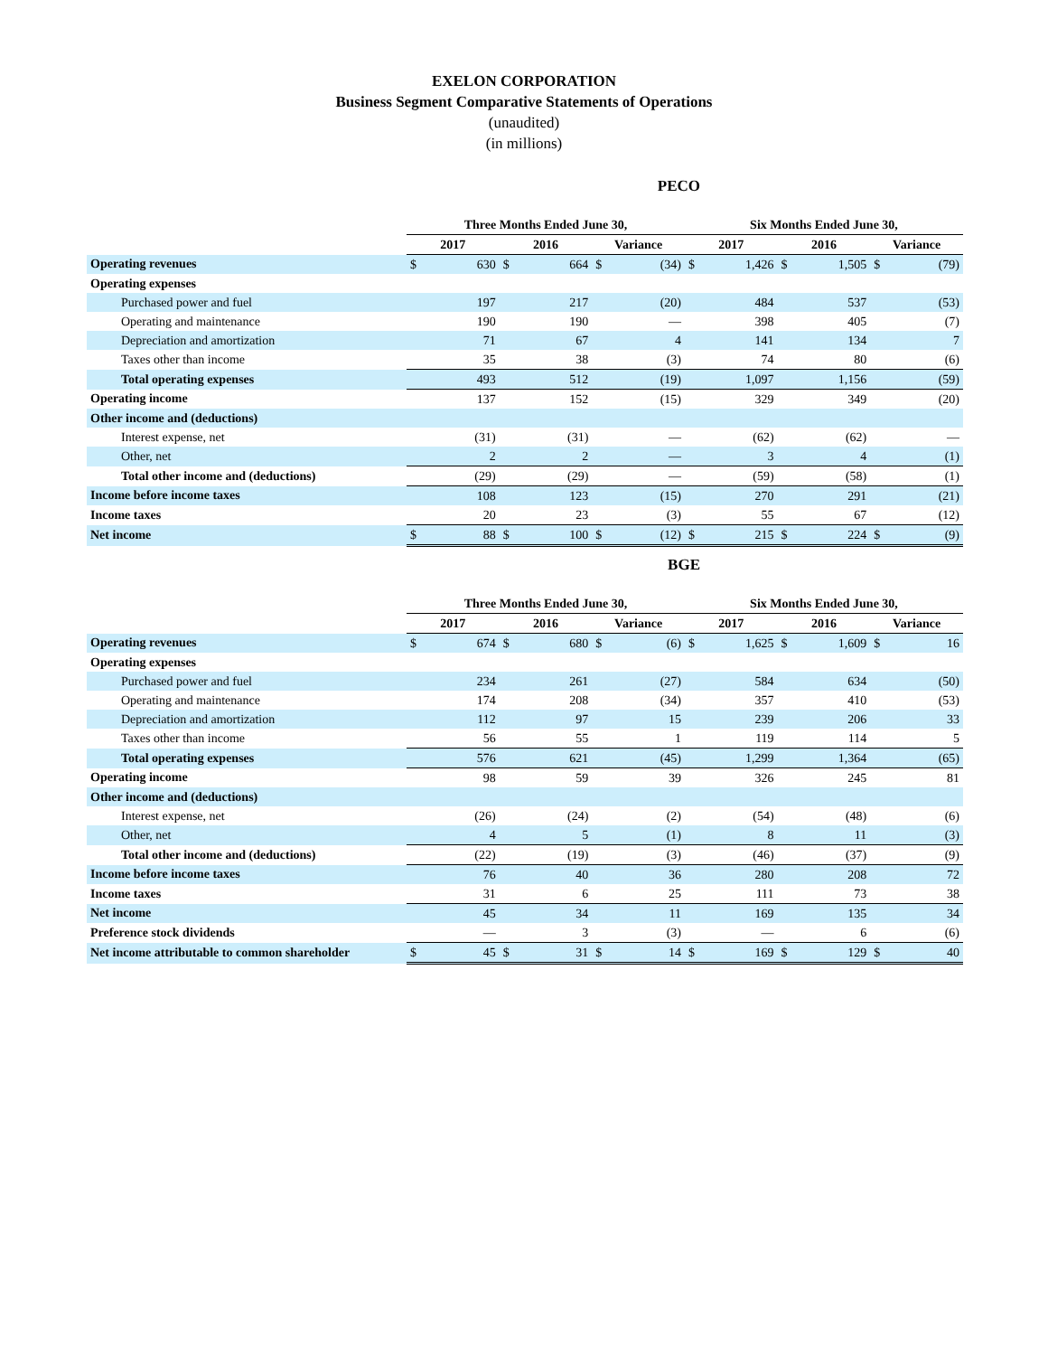EXELON CORPORATION
Business Segment Comparative Statements of Operations
(unaudited)
(in millions)
PECO
| | Three Months Ended June 30, | | | | | | Six Months Ended June 30, | | | | | |
| --- | --- | --- | --- | --- | --- | --- | --- | --- | --- | --- | --- | --- |
| | 2017 | | 2016 | | Variance | | 2017 | | 2016 | | Variance | |
| Operating revenues | $ | 630 | $ | 664 | $ | (34) | $ | 1,426 | $ | 1,505 | $ | (79) |
| Operating expenses | | | | | | | | | | | | |
| Purchased power and fuel | | 197 | | 217 | | (20) | | 484 | | 537 | | (53) |
| Operating and maintenance | | 190 | | 190 | | — | | 398 | | 405 | | (7) |
| Depreciation and amortization | | 71 | | 67 | | 4 | | 141 | | 134 | | 7 |
| Taxes other than income | | 35 | | 38 | | (3) | | 74 | | 80 | | (6) |
| Total operating expenses | | 493 | | 512 | | (19) | | 1,097 | | 1,156 | | (59) |
| Operating income | | 137 | | 152 | | (15) | | 329 | | 349 | | (20) |
| Other income and (deductions) | | | | | | | | | | | | |
| Interest expense, net | | (31) | | (31) | | — | | (62) | | (62) | | — |
| Other, net | | 2 | | 2 | | — | | 3 | | 4 | | (1) |
| Total other income and (deductions) | | (29) | | (29) | | — | | (59) | | (58) | | (1) |
| Income before income taxes | | 108 | | 123 | | (15) | | 270 | | 291 | | (21) |
| Income taxes | | 20 | | 23 | | (3) | | 55 | | 67 | | (12) |
| Net income | $ | 88 | $ | 100 | $ | (12) | $ | 215 | $ | 224 | $ | (9) |
BGE
| | Three Months Ended June 30, | | | | | | Six Months Ended June 30, | | | | | |
| --- | --- | --- | --- | --- | --- | --- | --- | --- | --- | --- | --- | --- |
| | 2017 | | 2016 | | Variance | | 2017 | | 2016 | | Variance | |
| Operating revenues | $ | 674 | $ | 680 | $ | (6) | $ | 1,625 | $ | 1,609 | $ | 16 |
| Operating expenses | | | | | | | | | | | | |
| Purchased power and fuel | | 234 | | 261 | | (27) | | 584 | | 634 | | (50) |
| Operating and maintenance | | 174 | | 208 | | (34) | | 357 | | 410 | | (53) |
| Depreciation and amortization | | 112 | | 97 | | 15 | | 239 | | 206 | | 33 |
| Taxes other than income | | 56 | | 55 | | 1 | | 119 | | 114 | | 5 |
| Total operating expenses | | 576 | | 621 | | (45) | | 1,299 | | 1,364 | | (65) |
| Operating income | | 98 | | 59 | | 39 | | 326 | | 245 | | 81 |
| Other income and (deductions) | | | | | | | | | | | | |
| Interest expense, net | | (26) | | (24) | | (2) | | (54) | | (48) | | (6) |
| Other, net | | 4 | | 5 | | (1) | | 8 | | 11 | | (3) |
| Total other income and (deductions) | | (22) | | (19) | | (3) | | (46) | | (37) | | (9) |
| Income before income taxes | | 76 | | 40 | | 36 | | 280 | | 208 | | 72 |
| Income taxes | | 31 | | 6 | | 25 | | 111 | | 73 | | 38 |
| Net income | | 45 | | 34 | | 11 | | 169 | | 135 | | 34 |
| Preference stock dividends | | — | | 3 | | (3) | | — | | 6 | | (6) |
| Net income attributable to common shareholder | $ | 45 | $ | 31 | $ | 14 | $ | 169 | $ | 129 | $ | 40 |